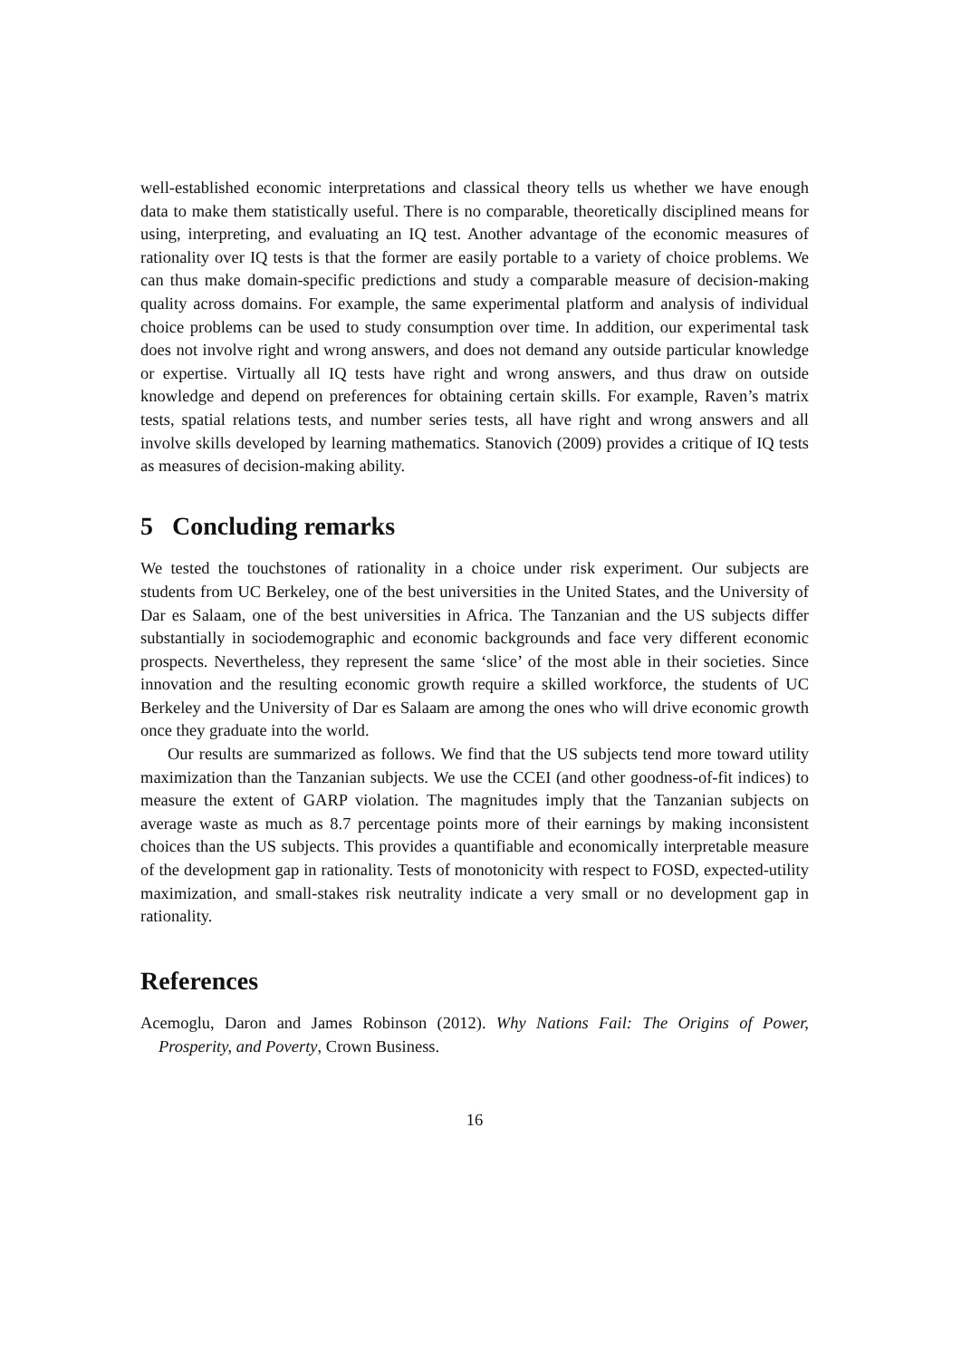well-established economic interpretations and classical theory tells us whether we have enough data to make them statistically useful. There is no comparable, theoretically disciplined means for using, interpreting, and evaluating an IQ test. Another advantage of the economic measures of rationality over IQ tests is that the former are easily portable to a variety of choice problems. We can thus make domain-specific predictions and study a comparable measure of decision-making quality across domains. For example, the same experimental platform and analysis of individual choice problems can be used to study consumption over time. In addition, our experimental task does not involve right and wrong answers, and does not demand any outside particular knowledge or expertise. Virtually all IQ tests have right and wrong answers, and thus draw on outside knowledge and depend on preferences for obtaining certain skills. For example, Raven’s matrix tests, spatial relations tests, and number series tests, all have right and wrong answers and all involve skills developed by learning mathematics. Stanovich (2009) provides a critique of IQ tests as measures of decision-making ability.
5 Concluding remarks
We tested the touchstones of rationality in a choice under risk experiment. Our subjects are students from UC Berkeley, one of the best universities in the United States, and the University of Dar es Salaam, one of the best universities in Africa. The Tanzanian and the US subjects differ substantially in sociodemographic and economic backgrounds and face very different economic prospects. Nevertheless, they represent the same ‘slice’ of the most able in their societies. Since innovation and the resulting economic growth require a skilled workforce, the students of UC Berkeley and the University of Dar es Salaam are among the ones who will drive economic growth once they graduate into the world.
Our results are summarized as follows. We find that the US subjects tend more toward utility maximization than the Tanzanian subjects. We use the CCEI (and other goodness-of-fit indices) to measure the extent of GARP violation. The magnitudes imply that the Tanzanian subjects on average waste as much as 8.7 percentage points more of their earnings by making inconsistent choices than the US subjects. This provides a quantifiable and economically interpretable measure of the development gap in rationality. Tests of monotonicity with respect to FOSD, expected-utility maximization, and small-stakes risk neutrality indicate a very small or no development gap in rationality.
References
Acemoglu, Daron and James Robinson (2012). Why Nations Fail: The Origins of Power, Prosperity, and Poverty, Crown Business.
16